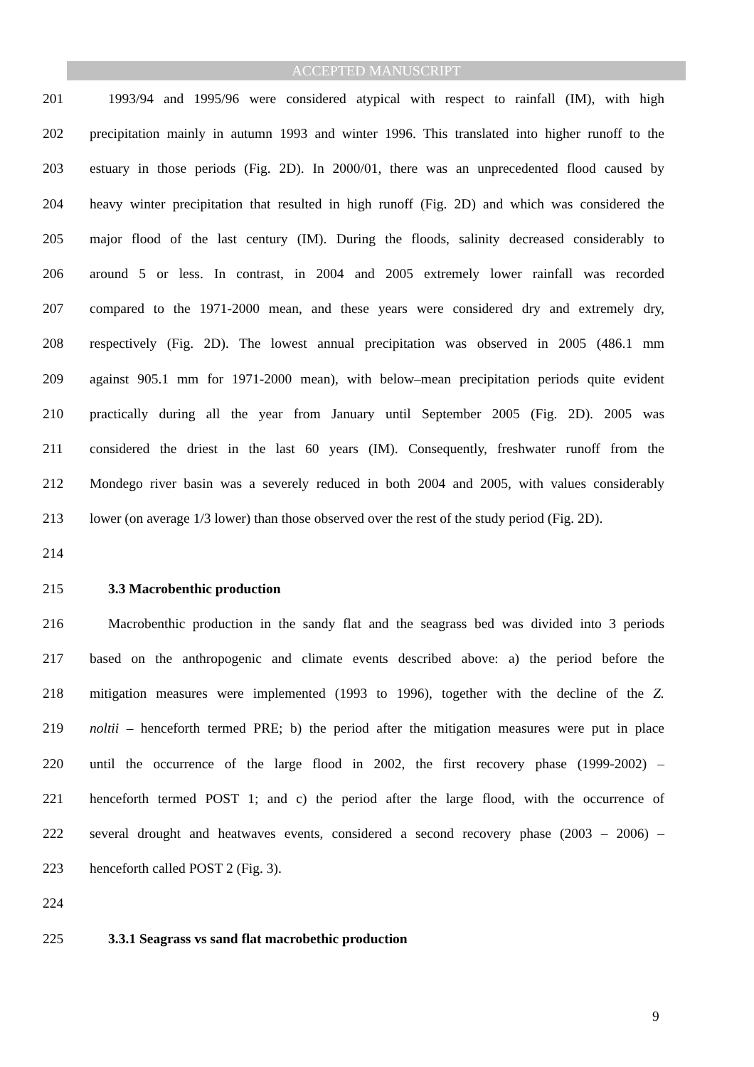ACCEPTED MANUSCRIPT
201 1993/94 and 1995/96 were considered atypical with respect to rainfall (IM), with high
202 precipitation mainly in autumn 1993 and winter 1996. This translated into higher runoff to the
203 estuary in those periods (Fig. 2D). In 2000/01, there was an unprecedented flood caused by
204 heavy winter precipitation that resulted in high runoff (Fig. 2D) and which was considered the
205 major flood of the last century (IM). During the floods, salinity decreased considerably to
206 around 5 or less. In contrast, in 2004 and 2005 extremely lower rainfall was recorded
207 compared to the 1971-2000 mean, and these years were considered dry and extremely dry,
208 respectively (Fig. 2D). The lowest annual precipitation was observed in 2005 (486.1 mm
209 against 905.1 mm for 1971-2000 mean), with below–mean precipitation periods quite evident
210 practically during all the year from January until September 2005 (Fig. 2D). 2005 was
211 considered the driest in the last 60 years (IM). Consequently, freshwater runoff from the
212 Mondego river basin was a severely reduced in both 2004 and 2005, with values considerably
213 lower (on average 1/3 lower) than those observed over the rest of the study period (Fig. 2D).
214
215 3.3 Macrobenthic production
216 Macrobenthic production in the sandy flat and the seagrass bed was divided into 3 periods
217 based on the anthropogenic and climate events described above: a) the period before the
218 mitigation measures were implemented (1993 to 1996), together with the decline of the Z.
219 noltii – henceforth termed PRE; b) the period after the mitigation measures were put in place
220 until the occurrence of the large flood in 2002, the first recovery phase (1999-2002) –
221 henceforth termed POST 1; and c) the period after the large flood, with the occurrence of
222 several drought and heatwaves events, considered a second recovery phase (2003 – 2006) –
223 henceforth called POST 2 (Fig. 3).
224
225 3.3.1 Seagrass vs sand flat macrobethic production
9